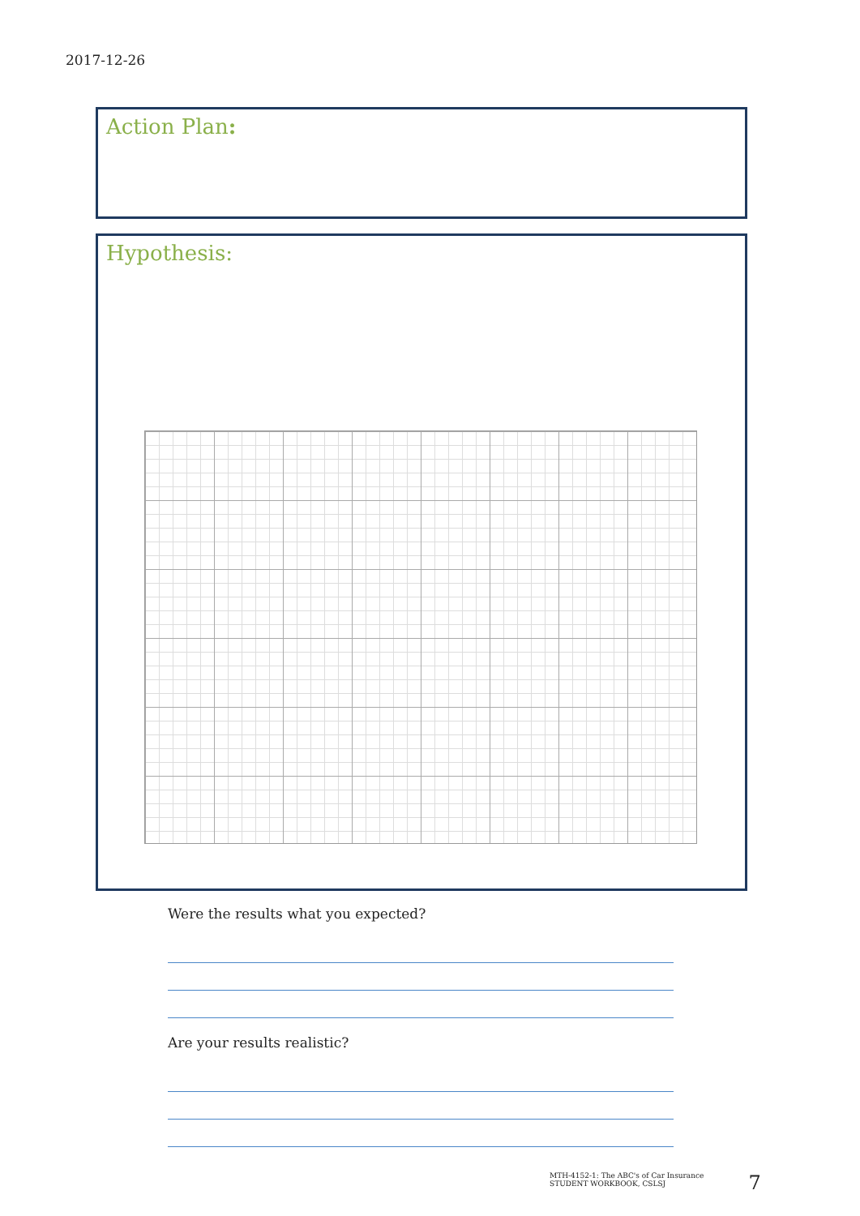2017-12-26
Action Plan:
Hypothesis:
Were the results what you expected?
Are your results realistic?
MTH-4152-1: The ABC's of Car Insurance
STUDENT WORKBOOK, CSLSJ
7